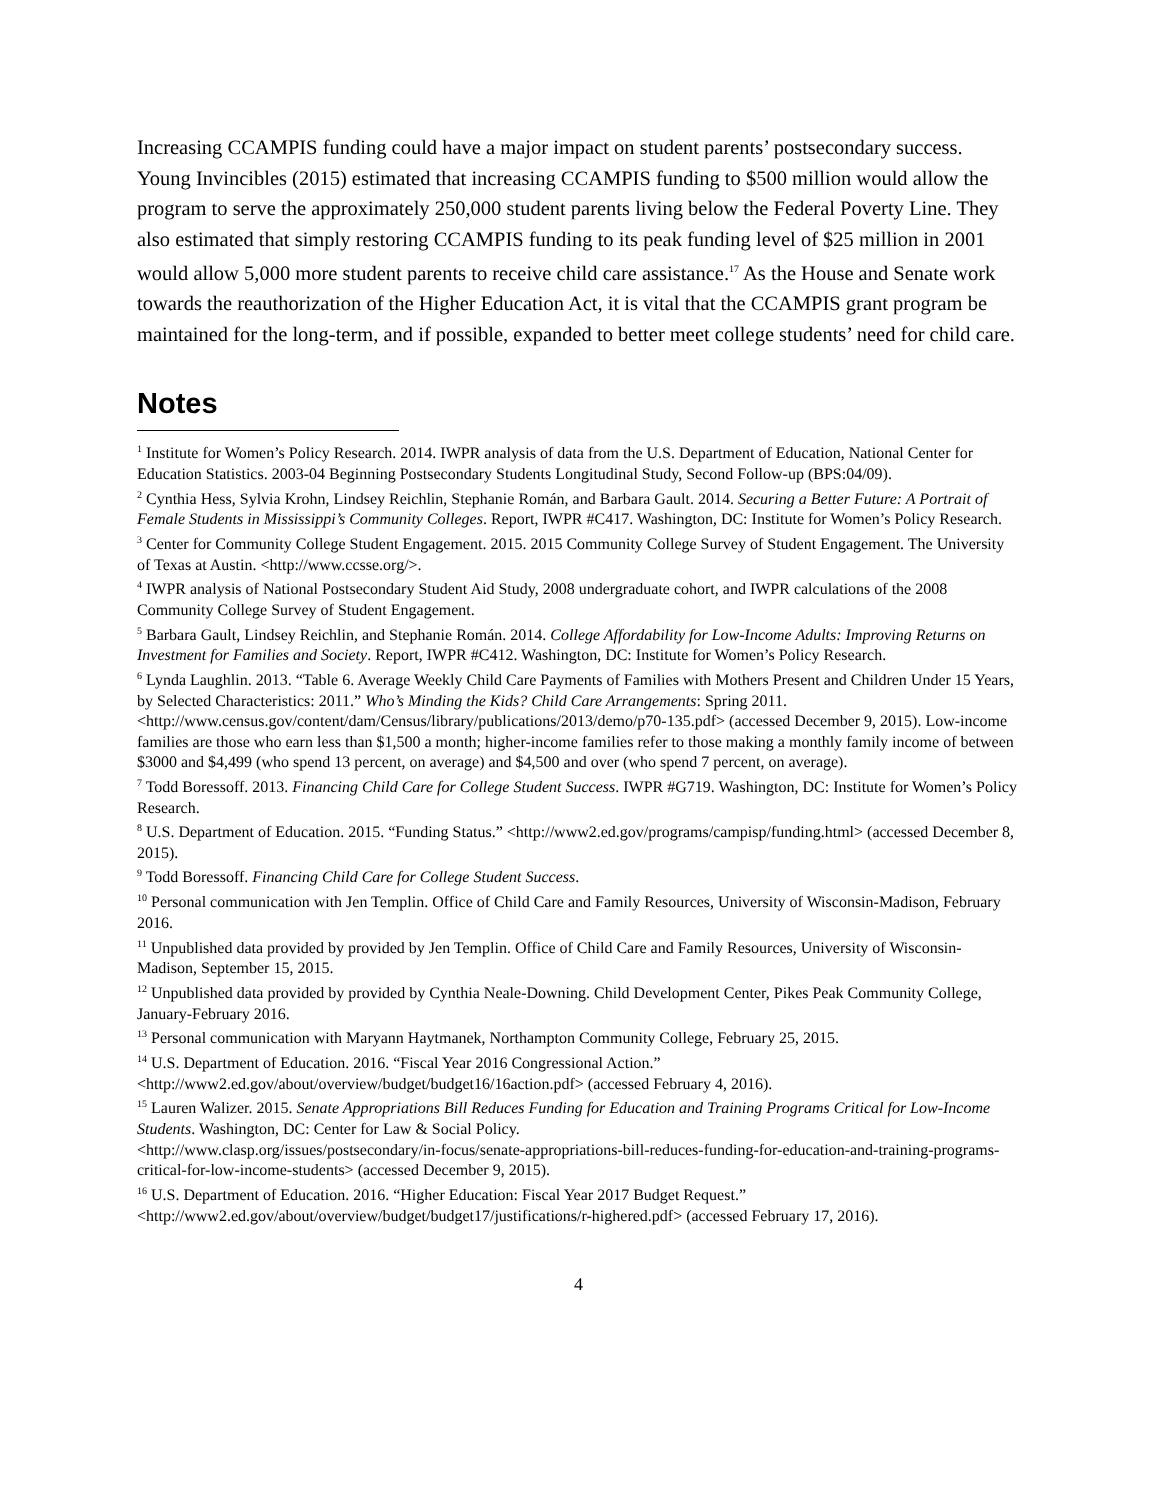Increasing CCAMPIS funding could have a major impact on student parents’ postsecondary success. Young Invincibles (2015) estimated that increasing CCAMPIS funding to $500 million would allow the program to serve the approximately 250,000 student parents living below the Federal Poverty Line. They also estimated that simply restoring CCAMPIS funding to its peak funding level of $25 million in 2001 would allow 5,000 more student parents to receive child care assistance.<sup>17</sup> As the House and Senate work towards the reauthorization of the Higher Education Act, it is vital that the CCAMPIS grant program be maintained for the long-term, and if possible, expanded to better meet college students’ need for child care.
Notes
<sup>1</sup> Institute for Women’s Policy Research. 2014. IWPR analysis of data from the U.S. Department of Education, National Center for Education Statistics. 2003-04 Beginning Postsecondary Students Longitudinal Study, Second Follow-up (BPS:04/09).
<sup>2</sup> Cynthia Hess, Sylvia Krohn, Lindsey Reichlin, Stephanie Román, and Barbara Gault. 2014. Securing a Better Future: A Portrait of Female Students in Mississippi’s Community Colleges. Report, IWPR #C417. Washington, DC: Institute for Women’s Policy Research.
<sup>3</sup> Center for Community College Student Engagement. 2015. 2015 Community College Survey of Student Engagement. The University of Texas at Austin. <http://www.ccsse.org/>.
<sup>4</sup> IWPR analysis of National Postsecondary Student Aid Study, 2008 undergraduate cohort, and IWPR calculations of the 2008 Community College Survey of Student Engagement.
<sup>5</sup> Barbara Gault, Lindsey Reichlin, and Stephanie Román. 2014. College Affordability for Low-Income Adults: Improving Returns on Investment for Families and Society. Report, IWPR #C412. Washington, DC: Institute for Women’s Policy Research.
<sup>6</sup> Lynda Laughlin. 2013. “Table 6. Average Weekly Child Care Payments of Families with Mothers Present and Children Under 15 Years, by Selected Characteristics: 2011.” Who’s Minding the Kids? Child Care Arrangements: Spring 2011.
<http://www.census.gov/content/dam/Census/library/publications/2013/demo/p70-135.pdf> (accessed December 9, 2015). Low-income families are those who earn less than $1,500 a month; higher-income families refer to those making a monthly family income of between $3000 and $4,499 (who spend 13 percent, on average) and $4,500 and over (who spend 7 percent, on average).
<sup>7</sup> Todd Boressoff. 2013. Financing Child Care for College Student Success. IWPR #G719. Washington, DC: Institute for Women’s Policy Research.
<sup>8</sup> U.S. Department of Education. 2015. “Funding Status.” <http://www2.ed.gov/programs/campisp/funding.html> (accessed December 8, 2015).
<sup>9</sup> Todd Boressoff. Financing Child Care for College Student Success.
<sup>10</sup> Personal communication with Jen Templin. Office of Child Care and Family Resources, University of Wisconsin-Madison, February 2016.
<sup>11</sup> Unpublished data provided by provided by Jen Templin. Office of Child Care and Family Resources, University of Wisconsin-Madison, September 15, 2015.
<sup>12</sup> Unpublished data provided by provided by Cynthia Neale-Downing. Child Development Center, Pikes Peak Community College, January-February 2016.
<sup>13</sup> Personal communication with Maryann Haytmanek, Northampton Community College, February 25, 2015.
<sup>14</sup> U.S. Department of Education. 2016. “Fiscal Year 2016 Congressional Action.”
<http://www2.ed.gov/about/overview/budget/budget16/16action.pdf> (accessed February 4, 2016).
<sup>15</sup> Lauren Walizer. 2015. Senate Appropriations Bill Reduces Funding for Education and Training Programs Critical for Low-Income Students. Washington, DC: Center for Law & Social Policy.
<http://www.clasp.org/issues/postsecondary/in-focus/senate-appropriations-bill-reduces-funding-for-education-and-training-programs-critical-for-low-income-students> (accessed December 9, 2015).
<sup>16</sup> U.S. Department of Education. 2016. “Higher Education: Fiscal Year 2017 Budget Request.”
<http://www2.ed.gov/about/overview/budget/budget17/justifications/r-highered.pdf> (accessed February 17, 2016).
4